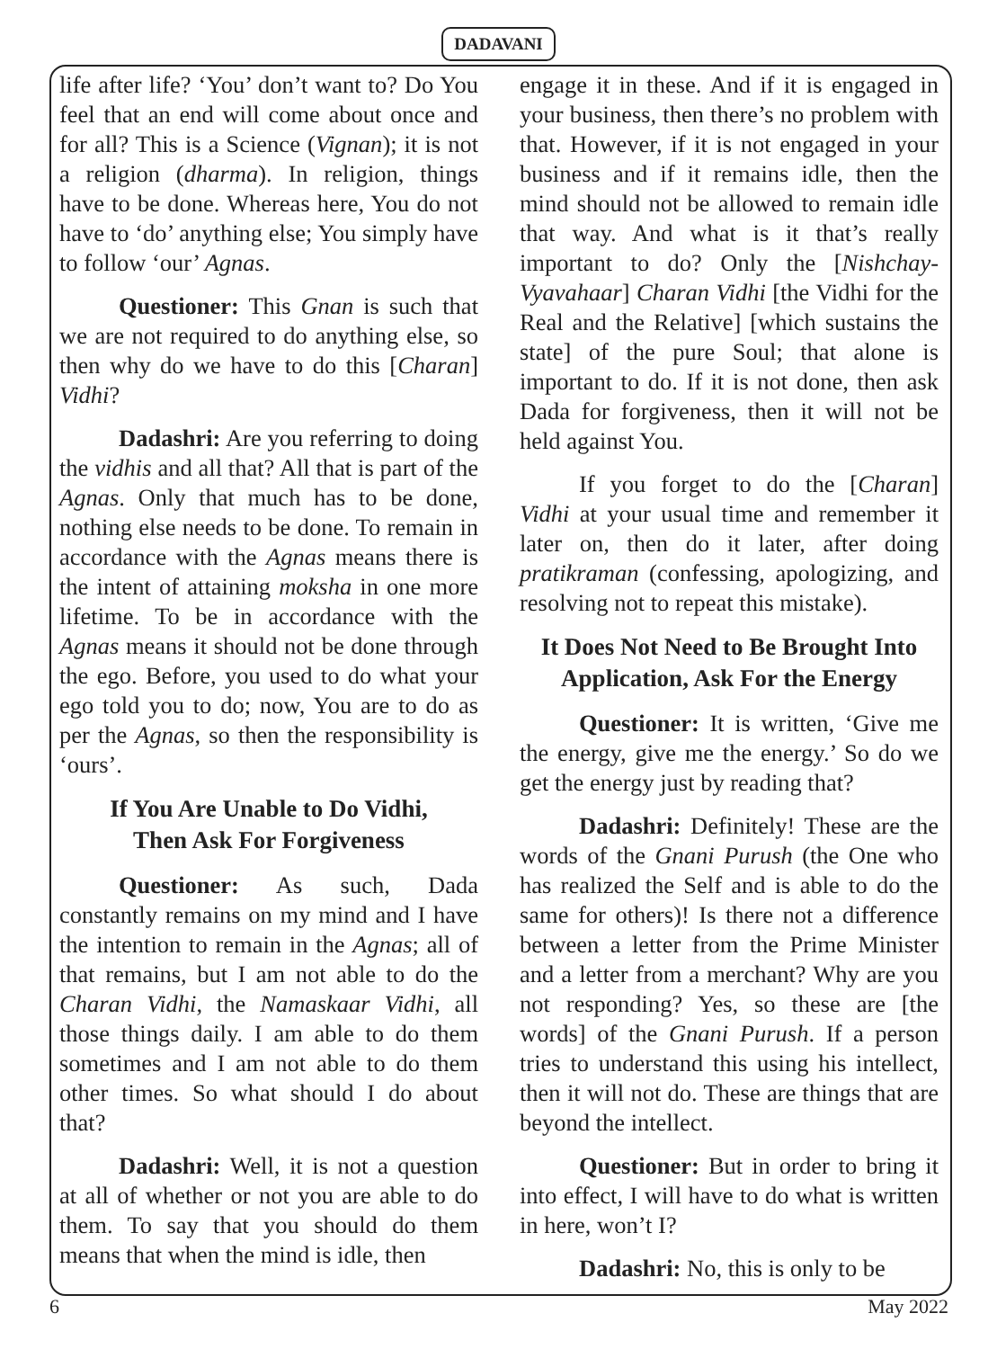DADAVANI
life after life? ‘You’ don’t want to? Do You feel that an end will come about once and for all? This is a Science (Vignan); it is not a religion (dharma). In religion, things have to be done. Whereas here, You do not have to ‘do’ anything else; You simply have to follow ‘our’ Agnas.
Questioner: This Gnan is such that we are not required to do anything else, so then why do we have to do this [Charan] Vidhi?
Dadashri: Are you referring to doing the vidhis and all that? All that is part of the Agnas. Only that much has to be done, nothing else needs to be done. To remain in accordance with the Agnas means there is the intent of attaining moksha in one more lifetime. To be in accordance with the Agnas means it should not be done through the ego. Before, you used to do what your ego told you to do; now, You are to do as per the Agnas, so then the responsibility is ‘ours’.
If You Are Unable to Do Vidhi,
Then Ask For Forgiveness
Questioner: As such, Dada constantly remains on my mind and I have the intention to remain in the Agnas; all of that remains, but I am not able to do the Charan Vidhi, the Namaskaar Vidhi, all those things daily. I am able to do them sometimes and I am not able to do them other times. So what should I do about that?
Dadashri: Well, it is not a question at all of whether or not you are able to do them. To say that you should do them means that when the mind is idle, then
engage it in these. And if it is engaged in your business, then there’s no problem with that. However, if it is not engaged in your business and if it remains idle, then the mind should not be allowed to remain idle that way. And what is it that’s really important to do? Only the [Nishchay-Vyavahaar] Charan Vidhi [the Vidhi for the Real and the Relative] [which sustains the state] of the pure Soul; that alone is important to do. If it is not done, then ask Dada for forgiveness, then it will not be held against You.
If you forget to do the [Charan] Vidhi at your usual time and remember it later on, then do it later, after doing pratikraman (confessing, apologizing, and resolving not to repeat this mistake).
It Does Not Need to Be Brought Into Application, Ask For the Energy
Questioner: It is written, ‘Give me the energy, give me the energy.’ So do we get the energy just by reading that?
Dadashri: Definitely! These are the words of the Gnani Purush (the One who has realized the Self and is able to do the same for others)! Is there not a difference between a letter from the Prime Minister and a letter from a merchant? Why are you not responding? Yes, so these are [the words] of the Gnani Purush. If a person tries to understand this using his intellect, then it will not do. These are things that are beyond the intellect.
Questioner: But in order to bring it into effect, I will have to do what is written in here, won’t I?
Dadashri: No, this is only to be
6 May 2022